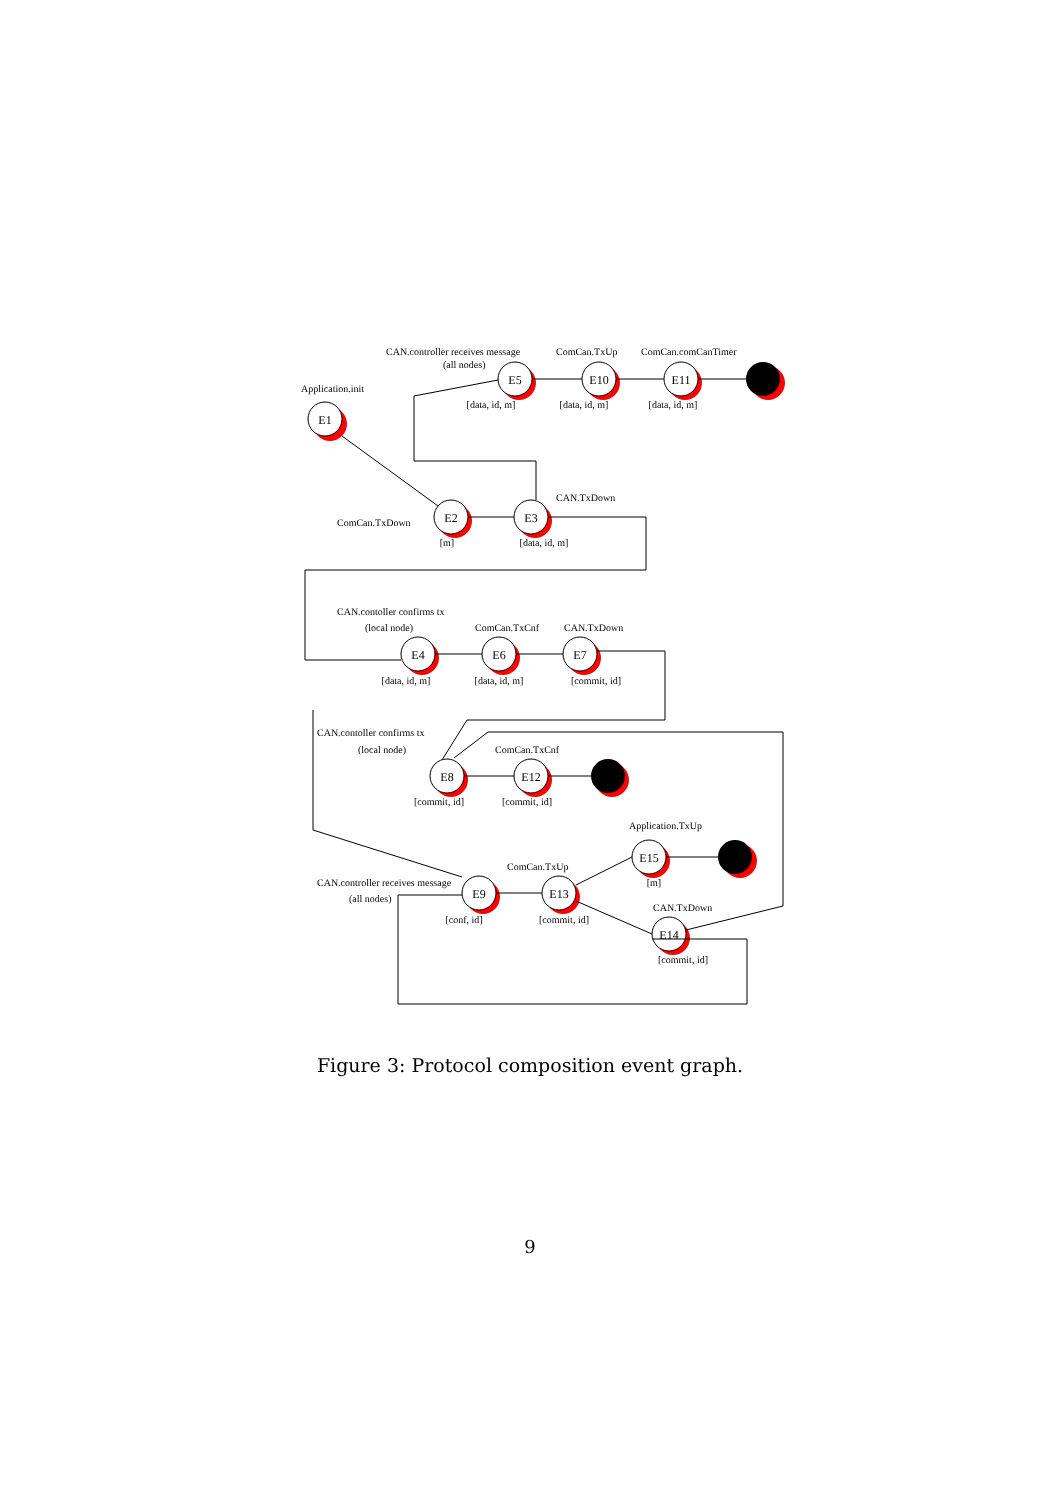E1
E2
E3
E5
E10
E11
E4
E6
E7
E8
E12
E9
E13
E15
E14
[data, id, m]
[data, id, m]
[data, id, m]
[m]
[data, id, m]
[data, id, m]
[data, id, m]
[commit, id]
[commit, id]
[commit, id]
[conf, id]
[commit, id]
[m]
[commit, id]
CAN.controller receives message
(all nodes)
ComCan.TxUp
ComCan.comCanTimer
Application.init
CAN.TxDown
ComCan.TxDown
CAN.contoller confirms tx
(local node)
ComCan.TxCnf
CAN.TxDown
CAN.contoller confirms tx
(local node)
ComCan.TxCnf
Application.TxUp
ComCan.TxUp
CAN.controller receives message
(all nodes)
CAN.TxDown
Figure 3: Protocol composition event graph.
9